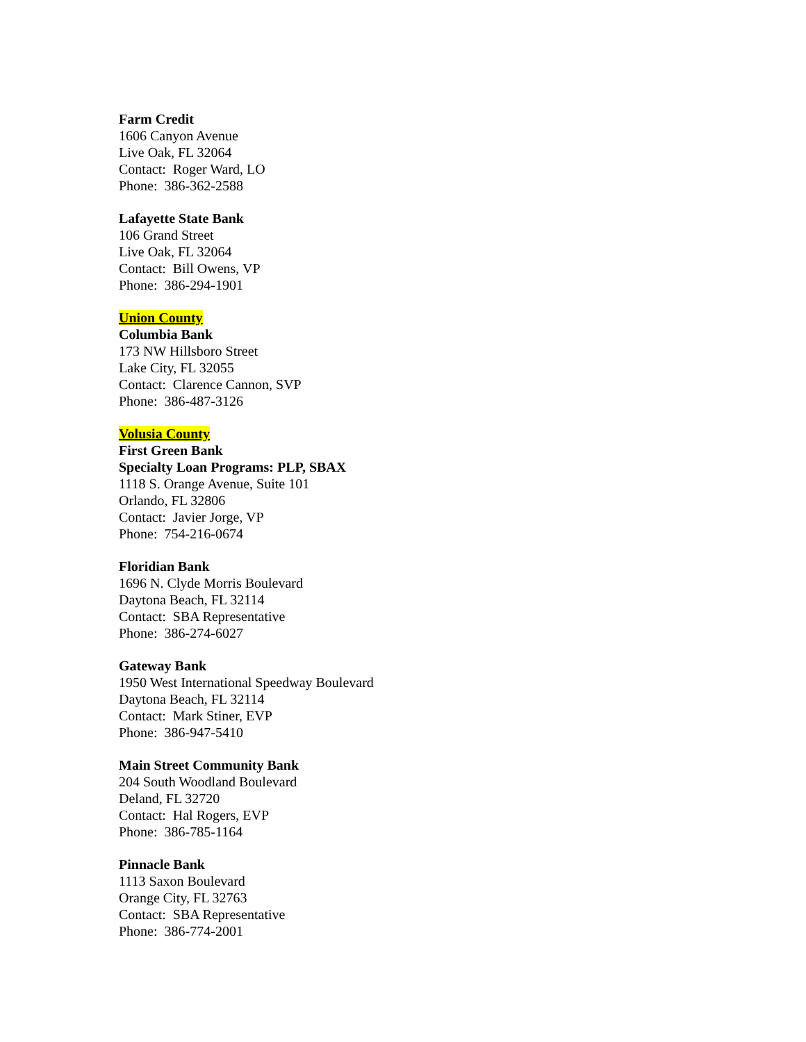Farm Credit
1606 Canyon Avenue
Live Oak, FL 32064
Contact: Roger Ward, LO
Phone: 386-362-2588
Lafayette State Bank
106 Grand Street
Live Oak, FL 32064
Contact: Bill Owens, VP
Phone: 386-294-1901
Union County
Columbia Bank
173 NW Hillsboro Street
Lake City, FL 32055
Contact: Clarence Cannon, SVP
Phone: 386-487-3126
Volusia County
First Green Bank
Specialty Loan Programs: PLP, SBAX
1118 S. Orange Avenue, Suite 101
Orlando, FL 32806
Contact: Javier Jorge, VP
Phone: 754-216-0674
Floridian Bank
1696 N. Clyde Morris Boulevard
Daytona Beach, FL 32114
Contact: SBA Representative
Phone: 386-274-6027
Gateway Bank
1950 West International Speedway Boulevard
Daytona Beach, FL 32114
Contact: Mark Stiner, EVP
Phone: 386-947-5410
Main Street Community Bank
204 South Woodland Boulevard
Deland, FL 32720
Contact: Hal Rogers, EVP
Phone: 386-785-1164
Pinnacle Bank
1113 Saxon Boulevard
Orange City, FL 32763
Contact: SBA Representative
Phone: 386-774-2001